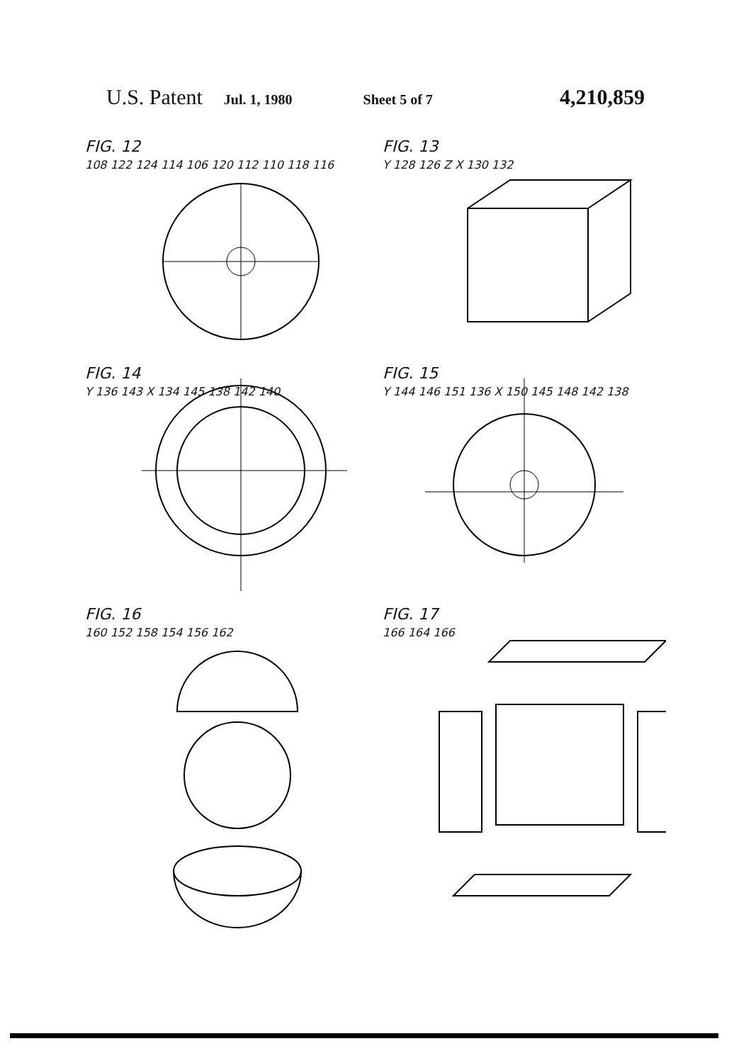U.S. Patent Jul. 1, 1980 Sheet 5 of 7 4,210,859
FIG. 12
108 122 124 114 106 120 112 110 118 116
FIG. 13
Y 128 126 Z X 130 132
FIG. 14
Y 136 143 X 134 145 138 142 140
FIG. 15
Y 144 146 151 136 X 150 145 148 142 138
FIG. 16
160 152 158 154 156 162
FIG. 17
166 164 166